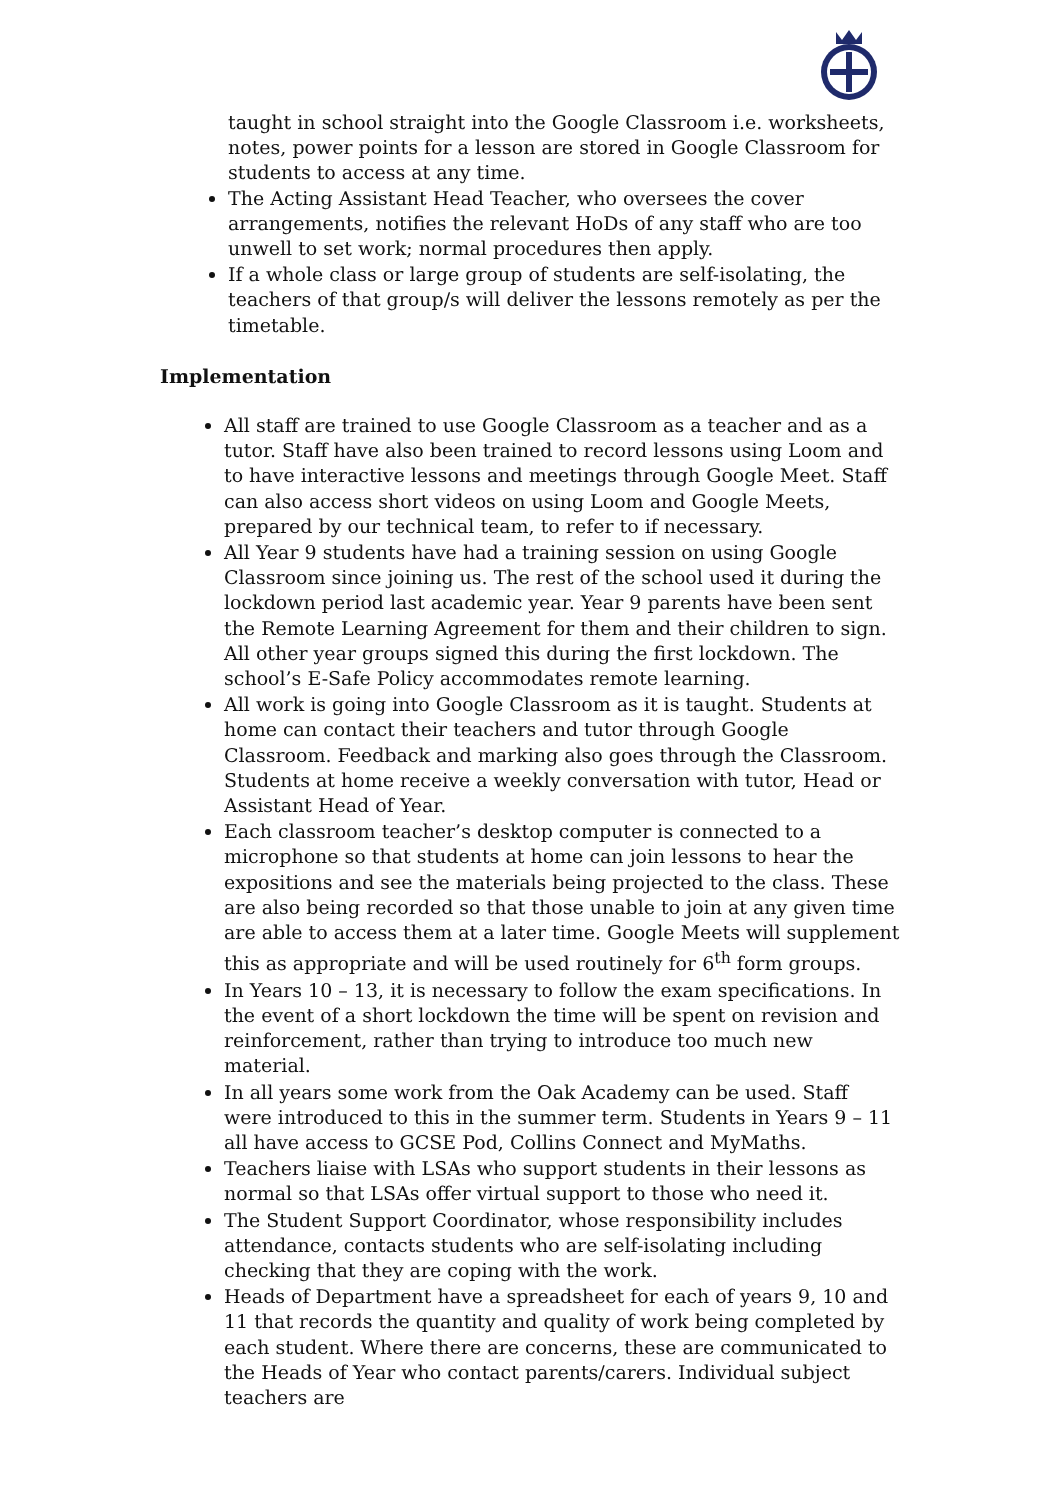taught in school straight into the Google Classroom i.e. worksheets, notes, power points for a lesson are stored in Google Classroom for students to access at any time.
The Acting Assistant Head Teacher, who oversees the cover arrangements, notifies the relevant HoDs of any staff who are too unwell to set work; normal procedures then apply.
If a whole class or large group of students are self-isolating, the teachers of that group/s will deliver the lessons remotely as per the timetable.
Implementation
All staff are trained to use Google Classroom as a teacher and as a tutor. Staff have also been trained to record lessons using Loom and to have interactive lessons and meetings through Google Meet. Staff can also access short videos on using Loom and Google Meets, prepared by our technical team, to refer to if necessary.
All Year 9 students have had a training session on using Google Classroom since joining us. The rest of the school used it during the lockdown period last academic year. Year 9 parents have been sent the Remote Learning Agreement for them and their children to sign. All other year groups signed this during the first lockdown. The school’s E-Safe Policy accommodates remote learning.
All work is going into Google Classroom as it is taught. Students at home can contact their teachers and tutor through Google Classroom. Feedback and marking also goes through the Classroom. Students at home receive a weekly conversation with tutor, Head or Assistant Head of Year.
Each classroom teacher’s desktop computer is connected to a microphone so that students at home can join lessons to hear the expositions and see the materials being projected to the class. These are also being recorded so that those unable to join at any given time are able to access them at a later time. Google Meets will supplement this as appropriate and will be used routinely for 6<sup>th</sup> form groups.
In Years 10 – 13, it is necessary to follow the exam specifications. In the event of a short lockdown the time will be spent on revision and reinforcement, rather than trying to introduce too much new material.
In all years some work from the Oak Academy can be used. Staff were introduced to this in the summer term. Students in Years 9 – 11 all have access to GCSE Pod, Collins Connect and MyMaths.
Teachers liaise with LSAs who support students in their lessons as normal so that LSAs offer virtual support to those who need it.
The Student Support Coordinator, whose responsibility includes attendance, contacts students who are self-isolating including checking that they are coping with the work.
Heads of Department have a spreadsheet for each of years 9, 10 and 11 that records the quantity and quality of work being completed by each student. Where there are concerns, these are communicated to the Heads of Year who contact parents/carers. Individual subject teachers are